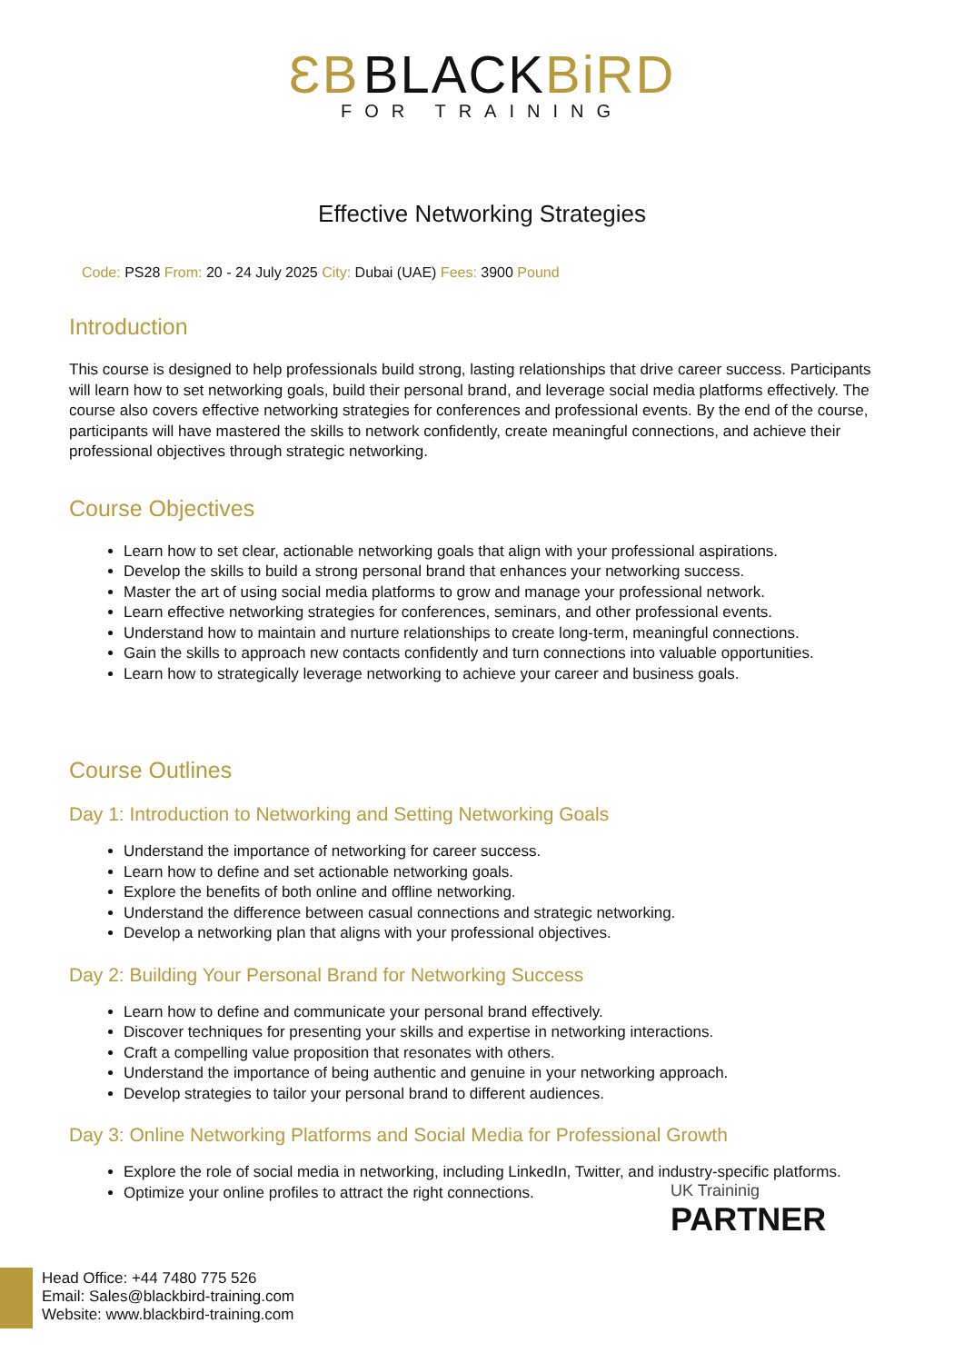ƐB BLACKBiRD
FOR TRAINING
Effective Networking Strategies
Code: PS28 From: 20 - 24 July 2025 City: Dubai (UAE) Fees: 3900 Pound
Introduction
This course is designed to help professionals build strong, lasting relationships that drive career success. Participants will learn how to set networking goals, build their personal brand, and leverage social media platforms effectively. The course also covers effective networking strategies for conferences and professional events. By the end of the course, participants will have mastered the skills to network confidently, create meaningful connections, and achieve their professional objectives through strategic networking.
Course Objectives
Learn how to set clear, actionable networking goals that align with your professional aspirations.
Develop the skills to build a strong personal brand that enhances your networking success.
Master the art of using social media platforms to grow and manage your professional network.
Learn effective networking strategies for conferences, seminars, and other professional events.
Understand how to maintain and nurture relationships to create long-term, meaningful connections.
Gain the skills to approach new contacts confidently and turn connections into valuable opportunities.
Learn how to strategically leverage networking to achieve your career and business goals.
Course Outlines
Day 1: Introduction to Networking and Setting Networking Goals
Understand the importance of networking for career success.
Learn how to define and set actionable networking goals.
Explore the benefits of both online and offline networking.
Understand the difference between casual connections and strategic networking.
Develop a networking plan that aligns with your professional objectives.
Day 2: Building Your Personal Brand for Networking Success
Learn how to define and communicate your personal brand effectively.
Discover techniques for presenting your skills and expertise in networking interactions.
Craft a compelling value proposition that resonates with others.
Understand the importance of being authentic and genuine in your networking approach.
Develop strategies to tailor your personal brand to different audiences.
Day 3: Online Networking Platforms and Social Media for Professional Growth
Explore the role of social media in networking, including LinkedIn, Twitter, and industry-specific platforms.
Optimize your online profiles to attract the right connections.
UK Traininig
PARTNER
Head Office: +44 7480 775 526
Email: Sales@blackbird-training.com
Website: www.blackbird-training.com